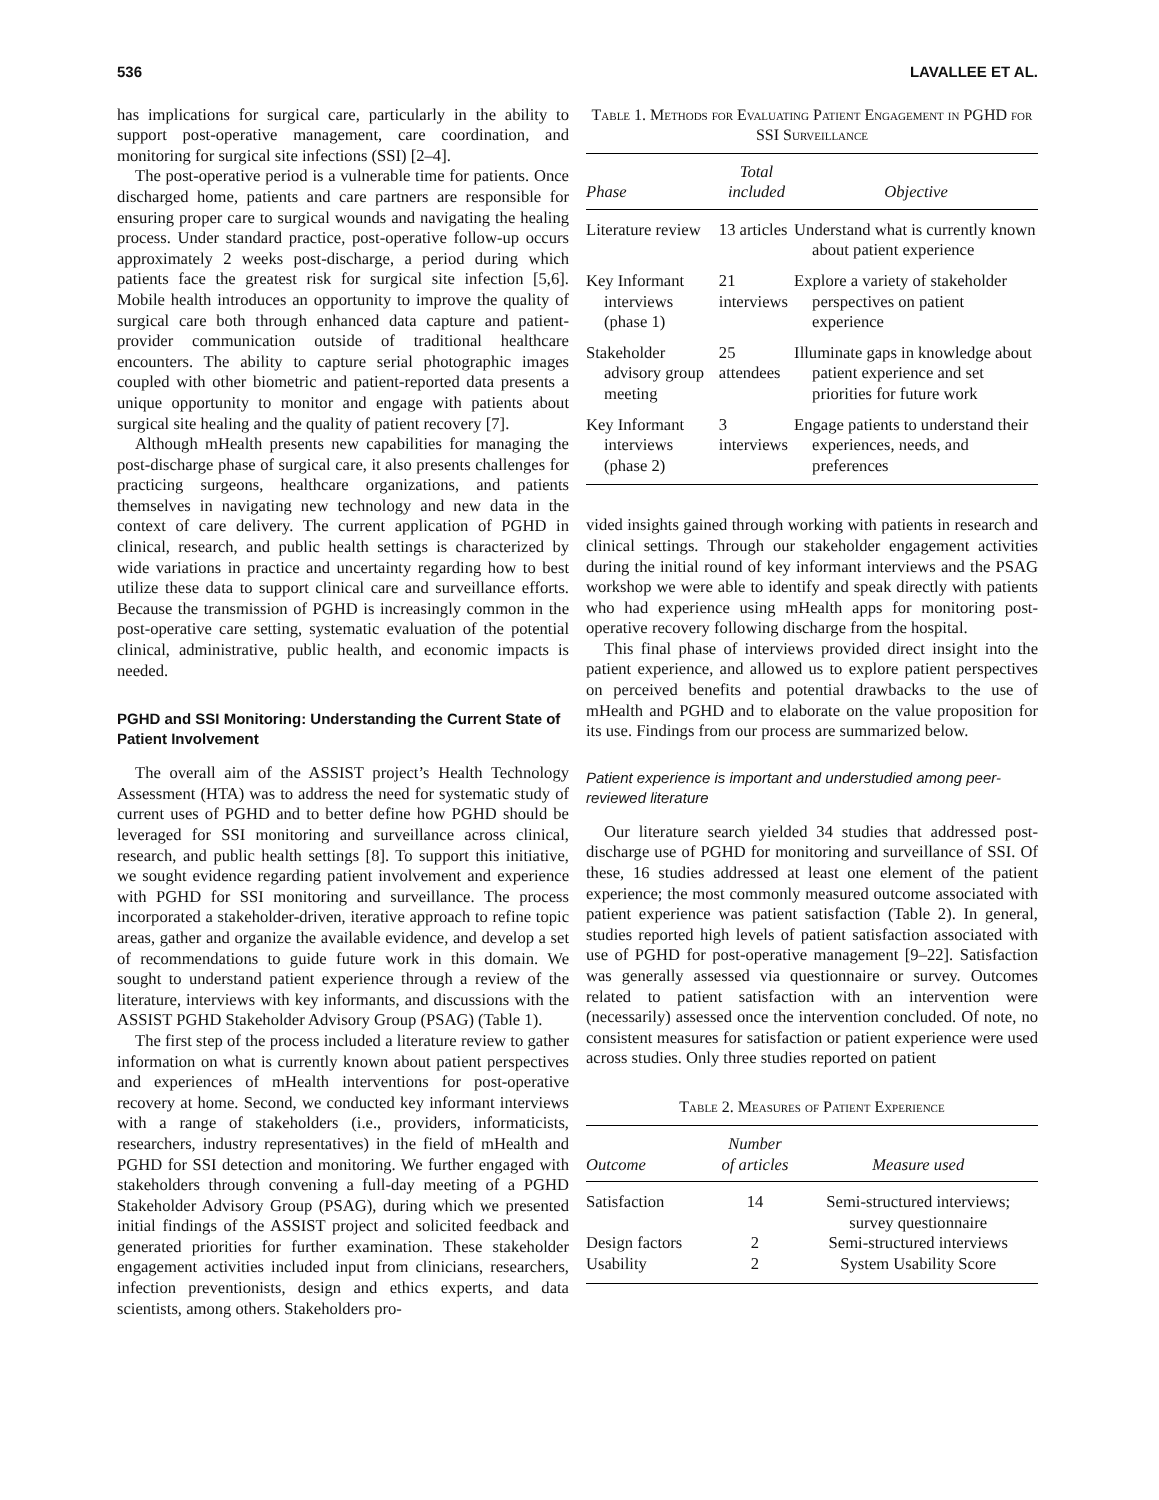536 LAVALLEE ET AL.
has implications for surgical care, particularly in the ability to support post-operative management, care coordination, and monitoring for surgical site infections (SSI) [2–4].
The post-operative period is a vulnerable time for patients. Once discharged home, patients and care partners are responsible for ensuring proper care to surgical wounds and navigating the healing process. Under standard practice, post-operative follow-up occurs approximately 2 weeks post-discharge, a period during which patients face the greatest risk for surgical site infection [5,6]. Mobile health introduces an opportunity to improve the quality of surgical care both through enhanced data capture and patient-provider communication outside of traditional healthcare encounters. The ability to capture serial photographic images coupled with other biometric and patient-reported data presents a unique opportunity to monitor and engage with patients about surgical site healing and the quality of patient recovery [7].
Although mHealth presents new capabilities for managing the post-discharge phase of surgical care, it also presents challenges for practicing surgeons, healthcare organizations, and patients themselves in navigating new technology and new data in the context of care delivery. The current application of PGHD in clinical, research, and public health settings is characterized by wide variations in practice and uncertainty regarding how to best utilize these data to support clinical care and surveillance efforts. Because the transmission of PGHD is increasingly common in the post-operative care setting, systematic evaluation of the potential clinical, administrative, public health, and economic impacts is needed.
PGHD and SSI Monitoring: Understanding the Current State of Patient Involvement
The overall aim of the ASSIST project’s Health Technology Assessment (HTA) was to address the need for systematic study of current uses of PGHD and to better define how PGHD should be leveraged for SSI monitoring and surveillance across clinical, research, and public health settings [8]. To support this initiative, we sought evidence regarding patient involvement and experience with PGHD for SSI monitoring and surveillance. The process incorporated a stakeholder-driven, iterative approach to refine topic areas, gather and organize the available evidence, and develop a set of recommendations to guide future work in this domain. We sought to understand patient experience through a review of the literature, interviews with key informants, and discussions with the ASSIST PGHD Stakeholder Advisory Group (PSAG) (Table 1).
The first step of the process included a literature review to gather information on what is currently known about patient perspectives and experiences of mHealth interventions for post-operative recovery at home. Second, we conducted key informant interviews with a range of stakeholders (i.e., providers, informaticists, researchers, industry representatives) in the field of mHealth and PGHD for SSI detection and monitoring. We further engaged with stakeholders through convening a full-day meeting of a PGHD Stakeholder Advisory Group (PSAG), during which we presented initial findings of the ASSIST project and solicited feedback and generated priorities for further examination. These stakeholder engagement activities included input from clinicians, researchers, infection preventionists, design and ethics experts, and data scientists, among others. Stakeholders pro-
Table 1. Methods for Evaluating Patient Engagement in PGHD for SSI Surveillance
| Phase | Total included | Objective |
| --- | --- | --- |
| Literature review | 13 articles | Understand what is currently known about patient experience |
| Key Informant interviews (phase 1) | 21 interviews | Explore a variety of stakeholder perspectives on patient experience |
| Stakeholder advisory group meeting | 25 attendees | Illuminate gaps in knowledge about patient experience and set priorities for future work |
| Key Informant interviews (phase 2) | 3 interviews | Engage patients to understand their experiences, needs, and preferences |
vided insights gained through working with patients in research and clinical settings. Through our stakeholder engagement activities during the initial round of key informant interviews and the PSAG workshop we were able to identify and speak directly with patients who had experience using mHealth apps for monitoring post-operative recovery following discharge from the hospital.
This final phase of interviews provided direct insight into the patient experience, and allowed us to explore patient perspectives on perceived benefits and potential drawbacks to the use of mHealth and PGHD and to elaborate on the value proposition for its use. Findings from our process are summarized below.
Patient experience is important and understudied among peer-reviewed literature
Our literature search yielded 34 studies that addressed post-discharge use of PGHD for monitoring and surveillance of SSI. Of these, 16 studies addressed at least one element of the patient experience; the most commonly measured outcome associated with patient experience was patient satisfaction (Table 2). In general, studies reported high levels of patient satisfaction associated with use of PGHD for post-operative management [9–22]. Satisfaction was generally assessed via questionnaire or survey. Outcomes related to patient satisfaction with an intervention were (necessarily) assessed once the intervention concluded. Of note, no consistent measures for satisfaction or patient experience were used across studies. Only three studies reported on patient
Table 2. Measures of Patient Experience
| Outcome | Number of articles | Measure used |
| --- | --- | --- |
| Satisfaction | 14 | Semi-structured interviews; survey questionnaire |
| Design factors | 2 | Semi-structured interviews |
| Usability | 2 | System Usability Score |